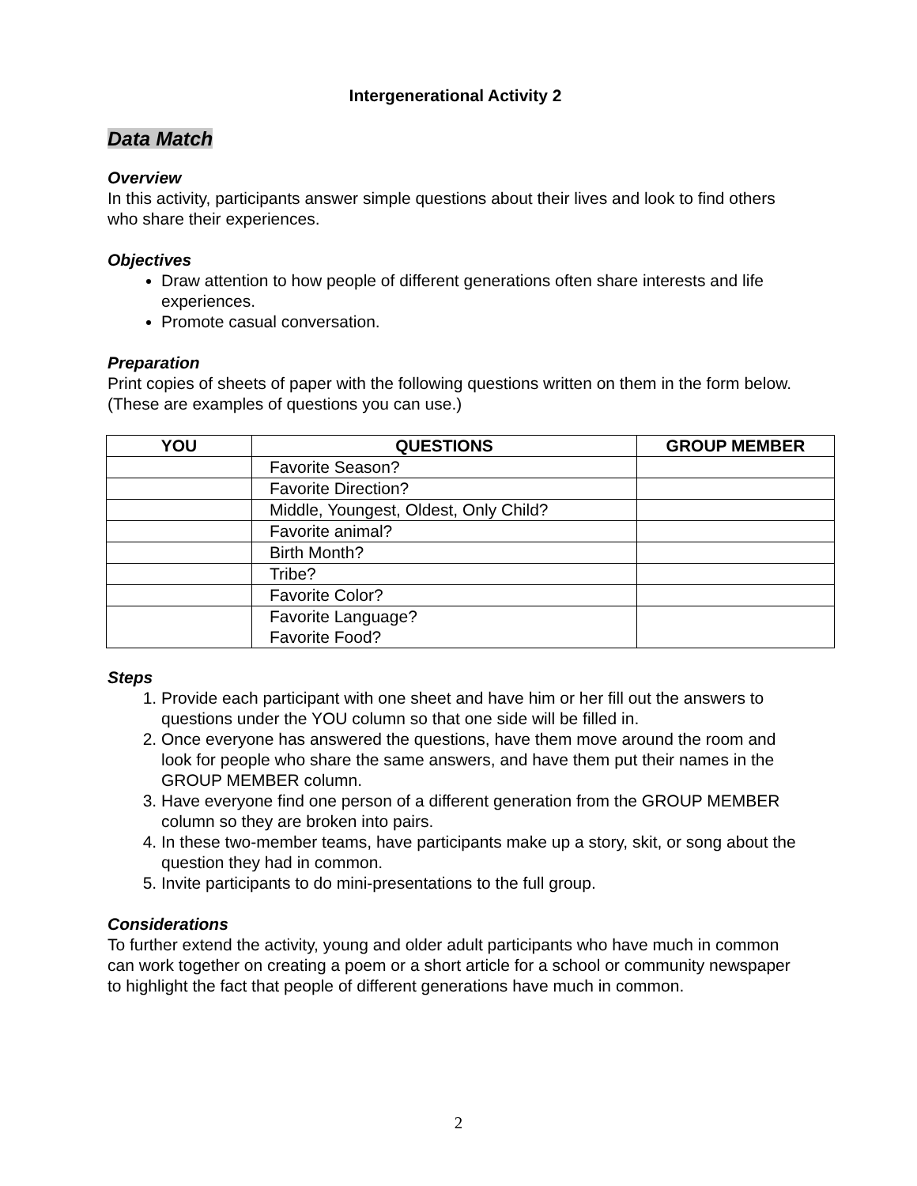Intergenerational Activity 2
Data Match
Overview
In this activity, participants answer simple questions about their lives and look to find others who share their experiences.
Objectives
Draw attention to how people of different generations often share interests and life experiences.
Promote casual conversation.
Preparation
Print copies of sheets of paper with the following questions written on them in the form below. (These are examples of questions you can use.)
| YOU | QUESTIONS | GROUP MEMBER |
| --- | --- | --- |
| | Favorite Season? | |
| | Favorite Direction? | |
| | Middle, Youngest, Oldest, Only Child? | |
| | Favorite animal? | |
| | Birth Month? | |
| | Tribe? | |
| | Favorite Color? | |
| | Favorite Language? Favorite Food? | |
Steps
1. Provide each participant with one sheet and have him or her fill out the answers to questions under the YOU column so that one side will be filled in.
2. Once everyone has answered the questions, have them move around the room and look for people who share the same answers, and have them put their names in the GROUP MEMBER column.
3. Have everyone find one person of a different generation from the GROUP MEMBER column so they are broken into pairs.
4. In these two-member teams, have participants make up a story, skit, or song about the question they had in common.
5. Invite participants to do mini-presentations to the full group.
Considerations
To further extend the activity, young and older adult participants who have much in common can work together on creating a poem or a short article for a school or community newspaper to highlight the fact that people of different generations have much in common.
2